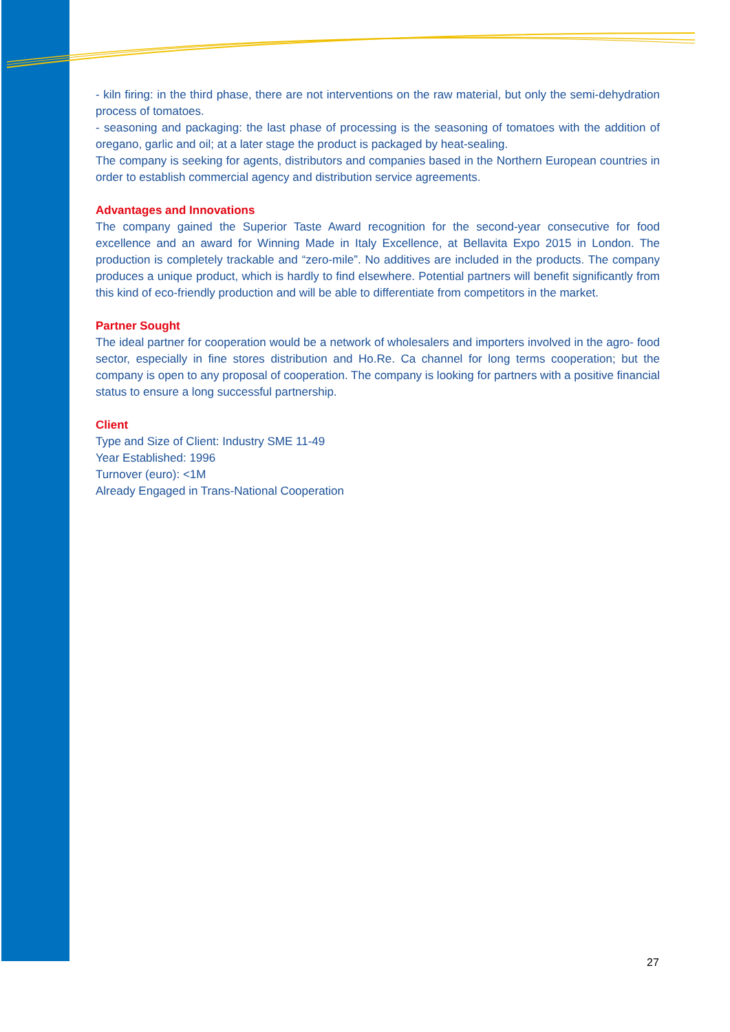- kiln firing: in the third phase, there are not interventions on the raw material, but only the semi-dehydration process of tomatoes.
- seasoning and packaging: the last phase of processing is the seasoning of tomatoes with the addition of oregano, garlic and oil; at a later stage the product is packaged by heat-sealing.
The company is seeking for agents, distributors and companies based in the Northern European countries in order to establish commercial agency and distribution service agreements.
Advantages and Innovations
The company gained the Superior Taste Award recognition for the second-year consecutive for food excellence and an award for Winning Made in Italy Excellence, at Bellavita Expo 2015 in London. The production is completely trackable and “zero-mile”. No additives are included in the products. The company produces a unique product, which is hardly to find elsewhere. Potential partners will benefit significantly from this kind of eco-friendly production and will be able to differentiate from competitors in the market.
Partner Sought
The ideal partner for cooperation would be a network of wholesalers and importers involved in the agro- food sector, especially in fine stores distribution and Ho.Re. Ca channel for long terms cooperation; but the company is open to any proposal of cooperation. The company is looking for partners with a positive financial status to ensure a long successful partnership.
Client
Type and Size of Client: Industry SME 11-49
Year Established: 1996
Turnover (euro): <1M
Already Engaged in Trans-National Cooperation
27